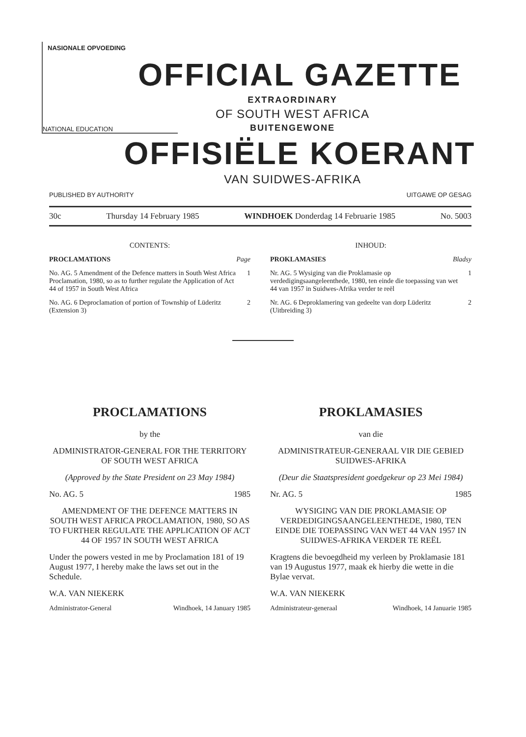NASIONALE OPVOEDING
NATIONAL EDUCATION
OFFICIAL GAZETTE
EXTRAORDINARY
OF SOUTH WEST AFRICA
BUITENGEWONE
OFFISIËLE KOERANT
VAN SUIDWES-AFRIKA
PUBLISHED BY AUTHORITY UITGAWE OP GESAG
30c Thursday 14 February 1985 WINDHOEK Donderdag 14 Februarie 1985 No. 5003
CONTENTS:
PROCLAMATIONS Page
No. AG. 5 Amendment of the Defence matters in South West Africa Proclamation, 1980, so as to further regulate the Application of Act 44 of 1957 in South West Africa 1
No. AG. 6 Deproclamation of portion of Township of Lüderitz (Extension 3) 2
INHOUD:
PROKLAMASIES Bladsy
Nr. AG. 5 Wysiging van die Proklamasie op verdedigingsaangeleenthede, 1980, ten einde die toepassing van wet 44 van 1957 in Suidwes-Afrika verder te reël 1
Nr. AG. 6 Deproklamering van gedeelte van dorp Lüderitz (Uitbreiding 3) 2
PROCLAMATIONS
by the
ADMINISTRATOR-GENERAL FOR THE TERRITORY OF SOUTH WEST AFRICA
(Approved by the State President on 23 May 1984)
No. AG. 5 1985
AMENDMENT OF THE DEFENCE MATTERS IN SOUTH WEST AFRICA PROCLAMATION, 1980, SO AS TO FURTHER REGULATE THE APPLICATION OF ACT 44 OF 1957 IN SOUTH WEST AFRICA
Under the powers vested in me by Proclamation 181 of 19 August 1977, I hereby make the laws set out in the Schedule.
W.A. VAN NIEKERK
Administrator-General Windhoek, 14 January 1985
PROKLAMASIES
van die
ADMINISTRATEUR-GENERAAL VIR DIE GEBIED SUIDWES-AFRIKA
(Deur die Staatspresident goedgekeur op 23 Mei 1984)
Nr. AG. 5 1985
WYSIGING VAN DIE PROKLAMASIE OP VERDEDIGINGSAANGELEENTHEDE, 1980, TEN EINDE DIE TOEPASSING VAN WET 44 VAN 1957 IN SUIDWES-AFRIKA VERDER TE REËL
Kragtens die bevoegdheid my verleen by Proklamasie 181 van 19 Augustus 1977, maak ek hierby die wette in die Bylae vervat.
W.A. VAN NIEKERK
Administrateur-generaal Windhoek, 14 Januarie 1985